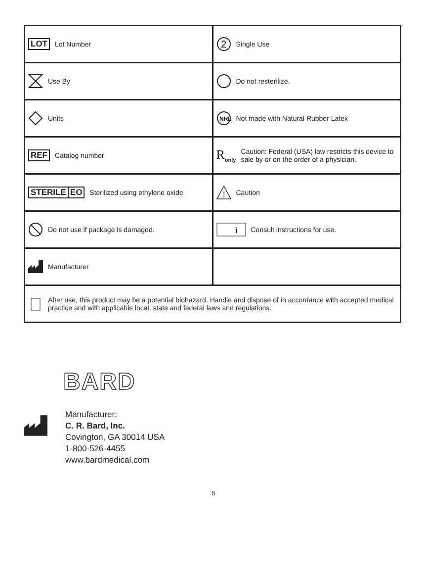| LOT Lot Number | 2 Single Use |
| Use By | Do not resterilize. |
| Units | NRL Not made with Natural Rubber Latex |
| REF Catalog number | R<sub>only</sub> Caution: Federal (USA) law restricts this device to sale by or on the order of a physician. |
| STERILE EO Sterilized using ethylene oxide | ! Caution |
| Do not use if package is damaged. | i Consult instructions for use. |
| Manufacturer | |
| After use, this product may be a potential biohazard. Handle and dispose of in accordance with accepted medical practice and with applicable local, state and federal laws and regulations. | |
BARD
Manufacturer:
C. R. Bard, Inc.
Covington, GA 30014 USA
1-800-526-4455
www.bardmedical.com
5